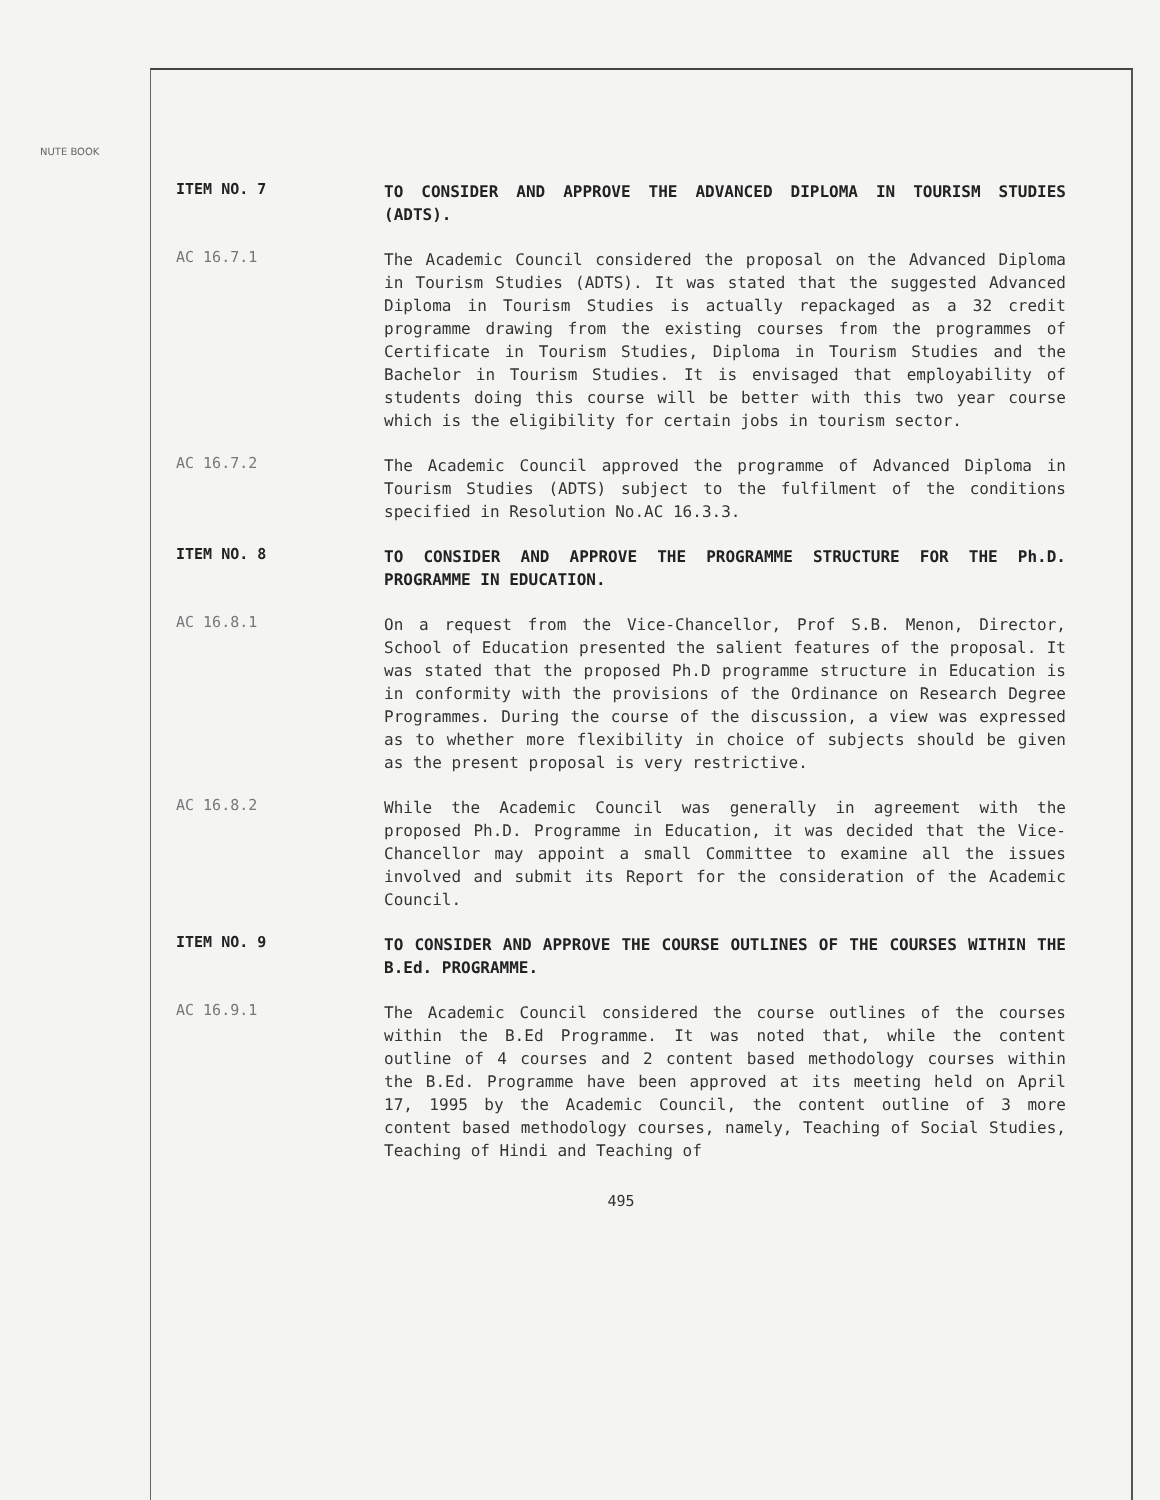NUTE BOOK
ITEM NO. 7
TO CONSIDER AND APPROVE THE ADVANCED DIPLOMA IN TOURISM STUDIES (ADTS).
AC 16.7.1
The Academic Council considered the proposal on the Advanced Diploma in Tourism Studies (ADTS). It was stated that the suggested Advanced Diploma in Tourism Studies is actually repackaged as a 32 credit programme drawing from the existing courses from the programmes of Certificate in Tourism Studies, Diploma in Tourism Studies and the Bachelor in Tourism Studies. It is envisaged that employability of students doing this course will be better with this two year course which is the eligibility for certain jobs in tourism sector.
AC 16.7.2
The Academic Council approved the programme of Advanced Diploma in Tourism Studies (ADTS) subject to the fulfilment of the conditions specified in Resolution No.AC 16.3.3.
ITEM NO. 8
TO CONSIDER AND APPROVE THE PROGRAMME STRUCTURE FOR THE Ph.D. PROGRAMME IN EDUCATION.
AC 16.8.1
On a request from the Vice-Chancellor, Prof S.B. Menon, Director, School of Education presented the salient features of the proposal. It was stated that the proposed Ph.D programme structure in Education is in conformity with the provisions of the Ordinance on Research Degree Programmes. During the course of the discussion, a view was expressed as to whether more flexibility in choice of subjects should be given as the present proposal is very restrictive.
AC 16.8.2
While the Academic Council was generally in agreement with the proposed Ph.D. Programme in Education, it was decided that the Vice-Chancellor may appoint a small Committee to examine all the issues involved and submit its Report for the consideration of the Academic Council.
ITEM NO. 9
TO CONSIDER AND APPROVE THE COURSE OUTLINES OF THE COURSES WITHIN THE B.Ed. PROGRAMME.
AC 16.9.1
The Academic Council considered the course outlines of the courses within the B.Ed Programme. It was noted that, while the content outline of 4 courses and 2 content based methodology courses within the B.Ed. Programme have been approved at its meeting held on April 17, 1995 by the Academic Council, the content outline of 3 more content based methodology courses, namely, Teaching of Social Studies, Teaching of Hindi and Teaching of
495